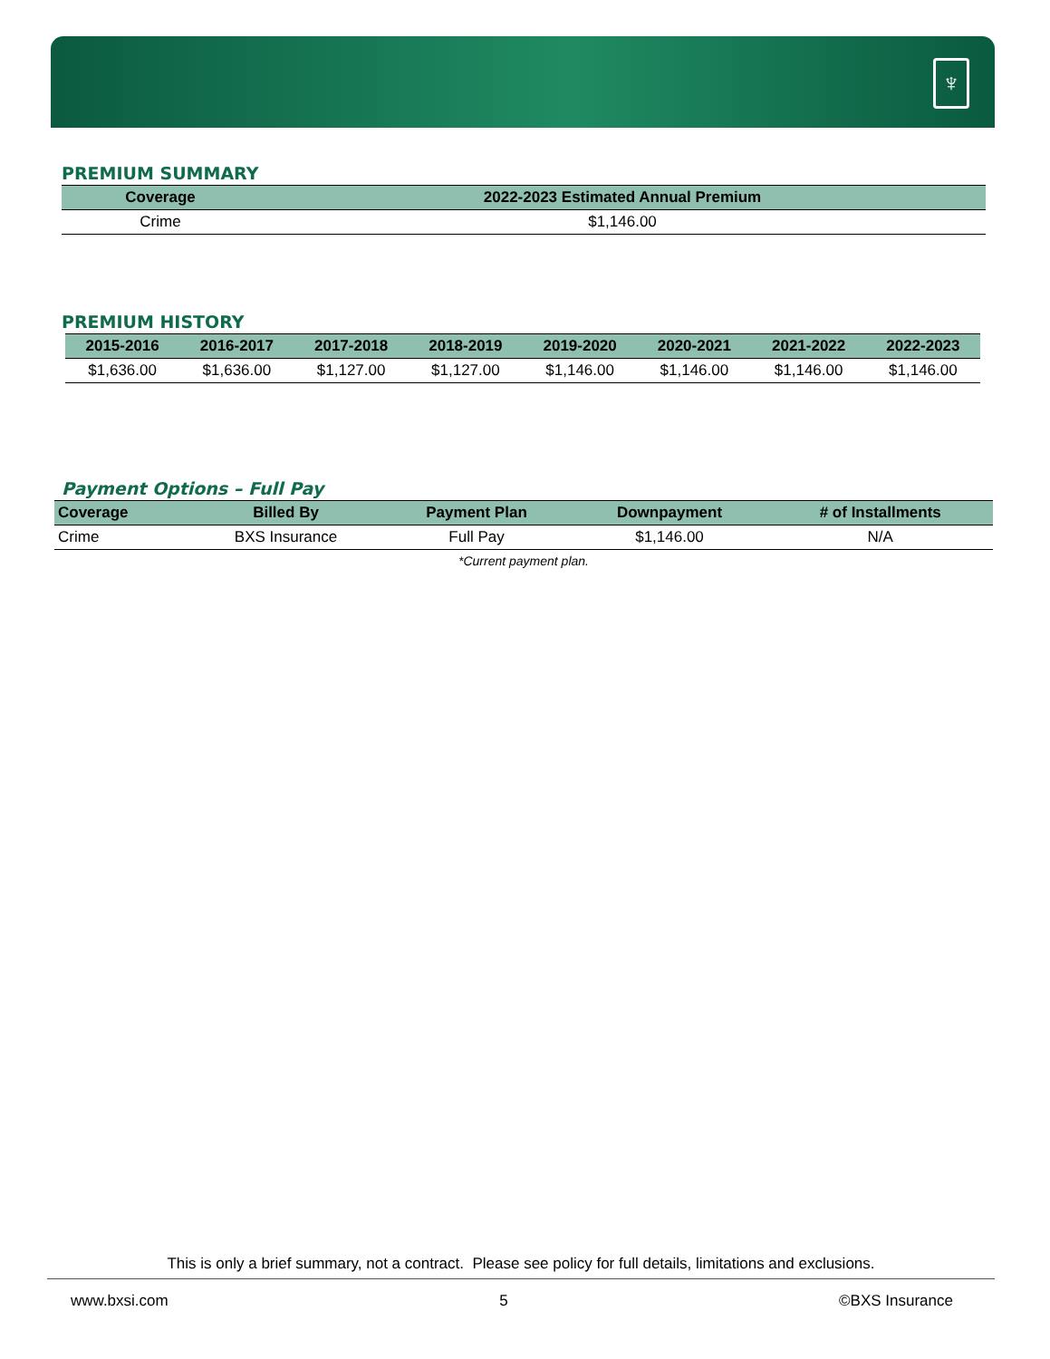♆
PREMIUM SUMMARY
| Coverage | 2022-2023 Estimated Annual Premium |
| --- | --- |
| Crime | $1,146.00 |
PREMIUM HISTORY
| 2015-2016 | 2016-2017 | 2017-2018 | 2018-2019 | 2019-2020 | 2020-2021 | 2021-2022 | 2022-2023 |
| --- | --- | --- | --- | --- | --- | --- | --- |
| $1,636.00 | $1,636.00 | $1,127.00 | $1,127.00 | $1,146.00 | $1,146.00 | $1,146.00 | $1,146.00 |
Payment Options – Full Pay
| Coverage | Billed By | Payment Plan | Downpayment | # of Installments |
| --- | --- | --- | --- | --- |
| Crime | BXS Insurance | Full Pay | $1,146.00 | N/A |
*Current payment plan.
This is only a brief summary, not a contract. Please see policy for full details, limitations and exclusions.
www.bxsi.com 5 ©BXS Insurance